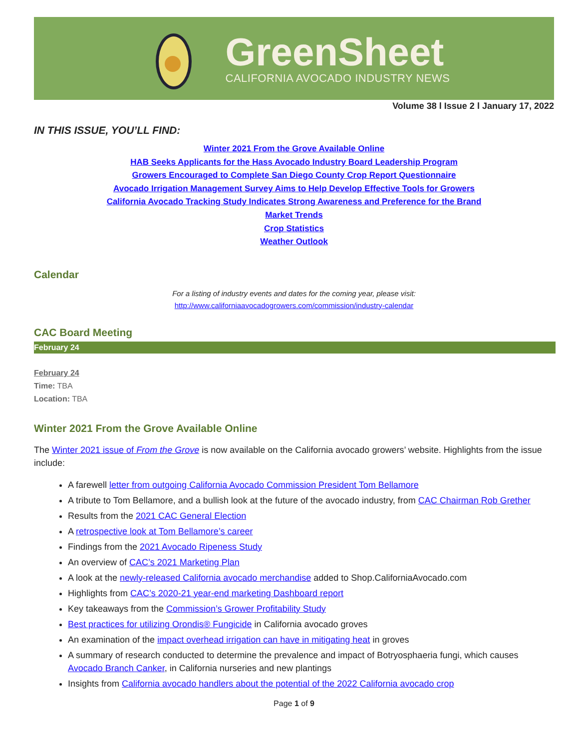GreenSheet
CALIFORNIA AVOCADO INDUSTRY NEWS
Volume 38 l Issue 2 l January 17, 2022
IN THIS ISSUE, YOU’LL FIND:
Winter 2021 From the Grove Available Online
HAB Seeks Applicants for the Hass Avocado Industry Board Leadership Program
Growers Encouraged to Complete San Diego County Crop Report Questionnaire
Avocado Irrigation Management Survey Aims to Help Develop Effective Tools for Growers
California Avocado Tracking Study Indicates Strong Awareness and Preference for the Brand
Market Trends
Crop Statistics
Weather Outlook
Calendar
For a listing of industry events and dates for the coming year, please visit:
http://www.californiaavocadogrowers.com/commission/industry-calendar
CAC Board Meeting
February 24
February 24
Time: TBA
Location: TBA
Winter 2021 From the Grove Available Online
The Winter 2021 issue of From the Grove is now available on the California avocado growers’ website. Highlights from the issue include:
A farewell letter from outgoing California Avocado Commission President Tom Bellamore
A tribute to Tom Bellamore, and a bullish look at the future of the avocado industry, from CAC Chairman Rob Grether
Results from the 2021 CAC General Election
A retrospective look at Tom Bellamore’s career
Findings from the 2021 Avocado Ripeness Study
An overview of CAC’s 2021 Marketing Plan
A look at the newly-released California avocado merchandise added to Shop.CaliforniaAvocado.com
Highlights from CAC’s 2020-21 year-end marketing Dashboard report
Key takeaways from the Commission’s Grower Profitability Study
Best practices for utilizing Orondis® Fungicide in California avocado groves
An examination of the impact overhead irrigation can have in mitigating heat in groves
A summary of research conducted to determine the prevalence and impact of Botryosphaeria fungi, which causes Avocado Branch Canker, in California nurseries and new plantings
Insights from California avocado handlers about the potential of the 2022 California avocado crop
Page 1 of 9